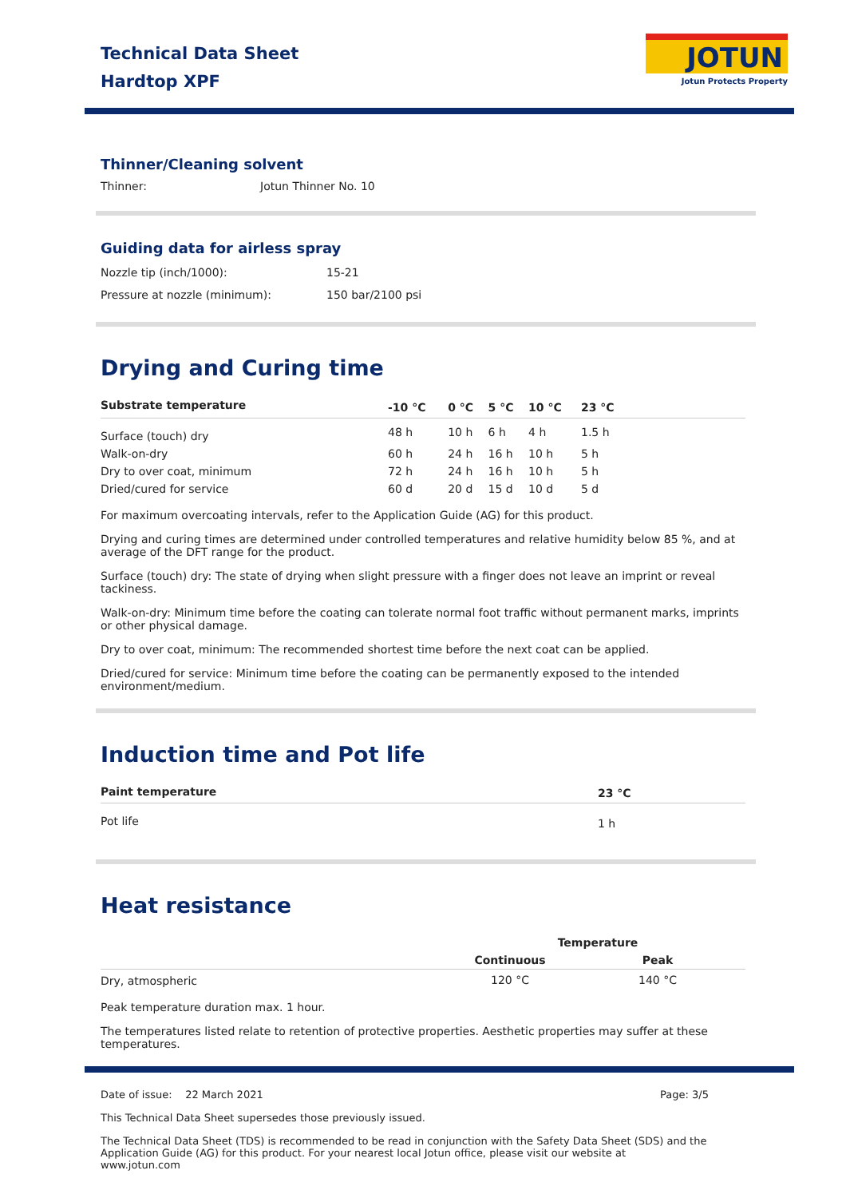Technical Data Sheet
Hardtop XPF
JOTUN
Jotun Protects Property
Thinner/Cleaning solvent
| Thinner: | Jotun Thinner No. 10 |
Guiding data for airless spray
| Nozzle tip (inch/1000): | 15-21 |
| Pressure at nozzle (minimum): | 150 bar/2100 psi |
Drying and Curing time
| Substrate temperature | -10 °C | 0 °C | 5 °C | 10 °C | 23 °C | |
| --- | --- | --- | --- | --- | --- | --- |
| Surface (touch) dry | 48 h | 10 h | 6 h | 4 h | 1.5 h | |
| Walk-on-dry | 60 h | 24 h | 16 h | 10 h | 5 h | |
| Dry to over coat, minimum | 72 h | 24 h | 16 h | 10 h | 5 h | |
| Dried/cured for service | 60 d | 20 d | 15 d | 10 d | 5 d | |
For maximum overcoating intervals, refer to the Application Guide (AG) for this product.
Drying and curing times are determined under controlled temperatures and relative humidity below 85 %, and at average of the DFT range for the product.
Surface (touch) dry: The state of drying when slight pressure with a finger does not leave an imprint or reveal tackiness.
Walk-on-dry: Minimum time before the coating can tolerate normal foot traffic without permanent marks, imprints or other physical damage.
Dry to over coat, minimum: The recommended shortest time before the next coat can be applied.
Dried/cured for service: Minimum time before the coating can be permanently exposed to the intended environment/medium.
Induction time and Pot life
| Paint temperature | 23 °C |
| --- | --- |
| Pot life | 1 h |
Heat resistance
| | Temperature | |
| --- | --- | --- |
| | Continuous | Peak |
| Dry, atmospheric | 120 °C | 140 °C |
Peak temperature duration max. 1 hour.
The temperatures listed relate to retention of protective properties. Aesthetic properties may suffer at these temperatures.
Date of issue: 22 March 2021 Page: 3/5
This Technical Data Sheet supersedes those previously issued.
The Technical Data Sheet (TDS) is recommended to be read in conjunction with the Safety Data Sheet (SDS) and the Application Guide (AG) for this product. For your nearest local Jotun office, please visit our website at www.jotun.com